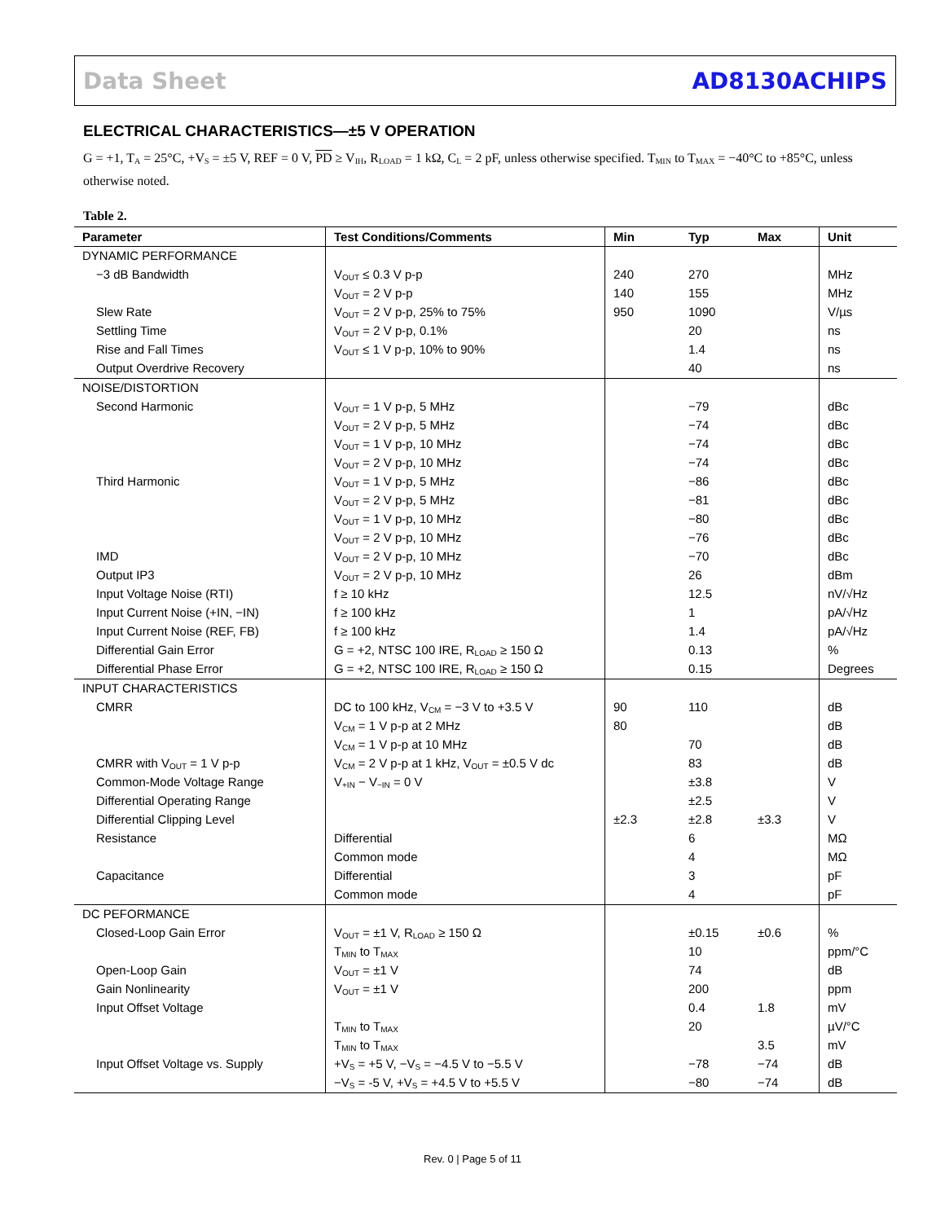Data Sheet AD8130ACHIPS
ELECTRICAL CHARACTERISTICS—±5 V OPERATION
G = +1, T<sub>A</sub> = 25°C, +V<sub>S</sub> = ±5 V, REF = 0 V, PD ≥ V<sub>IH</sub>, R<sub>LOAD</sub> = 1 kΩ, C<sub>L</sub> = 2 pF, unless otherwise specified. T<sub>MIN</sub> to T<sub>MAX</sub> = −40°C to +85°C, unless otherwise noted.
Table 2.
| Parameter | Test Conditions/Comments | Min | Typ | Max | Unit |
| --- | --- | --- | --- | --- | --- |
| DYNAMIC PERFORMANCE | | | | | |
| −3 dB Bandwidth | V<sub>OUT</sub> ≤ 0.3 V p-p | 240 | 270 | | MHz |
| | V<sub>OUT</sub> = 2 V p-p | 140 | 155 | | MHz |
| Slew Rate | V<sub>OUT</sub> = 2 V p-p, 25% to 75% | 950 | 1090 | | V/µs |
| Settling Time | V<sub>OUT</sub> = 2 V p-p, 0.1% | | 20 | | ns |
| Rise and Fall Times | V<sub>OUT</sub> ≤ 1 V p-p, 10% to 90% | | 1.4 | | ns |
| Output Overdrive Recovery | | | 40 | | ns |
| NOISE/DISTORTION | | | | | |
| Second Harmonic | V<sub>OUT</sub> = 1 V p-p, 5 MHz | | −79 | | dBc |
| | V<sub>OUT</sub> = 2 V p-p, 5 MHz | | −74 | | dBc |
| | V<sub>OUT</sub> = 1 V p-p, 10 MHz | | −74 | | dBc |
| | V<sub>OUT</sub> = 2 V p-p, 10 MHz | | −74 | | dBc |
| Third Harmonic | V<sub>OUT</sub> = 1 V p-p, 5 MHz | | −86 | | dBc |
| | V<sub>OUT</sub> = 2 V p-p, 5 MHz | | −81 | | dBc |
| | V<sub>OUT</sub> = 1 V p-p, 10 MHz | | −80 | | dBc |
| | V<sub>OUT</sub> = 2 V p-p, 10 MHz | | −76 | | dBc |
| IMD | V<sub>OUT</sub> = 2 V p-p, 10 MHz | | −70 | | dBc |
| Output IP3 | V<sub>OUT</sub> = 2 V p-p, 10 MHz | | 26 | | dBm |
| Input Voltage Noise (RTI) | f ≥ 10 kHz | | 12.5 | | nV/√Hz |
| Input Current Noise (+IN, −IN) | f ≥ 100 kHz | | 1 | | pA/√Hz |
| Input Current Noise (REF, FB) | f ≥ 100 kHz | | 1.4 | | pA/√Hz |
| Differential Gain Error | G = +2, NTSC 100 IRE, R<sub>LOAD</sub> ≥ 150 Ω | | 0.13 | | % |
| Differential Phase Error | G = +2, NTSC 100 IRE, R<sub>LOAD</sub> ≥ 150 Ω | | 0.15 | | Degrees |
| INPUT CHARACTERISTICS | | | | | |
| CMRR | DC to 100 kHz, V<sub>CM</sub> = −3 V to +3.5 V | 90 | 110 | | dB |
| | V<sub>CM</sub> = 1 V p-p at 2 MHz | 80 | | | dB |
| | V<sub>CM</sub> = 1 V p-p at 10 MHz | | 70 | | dB |
| CMRR with V<sub>OUT</sub> = 1 V p-p | V<sub>CM</sub> = 2 V p-p at 1 kHz, V<sub>OUT</sub> = ±0.5 V dc | | 83 | | dB |
| Common-Mode Voltage Range | V<sub>+IN</sub> − V<sub>−IN</sub> = 0 V | | ±3.8 | | V |
| Differential Operating Range | | | ±2.5 | | V |
| Differential Clipping Level | | ±2.3 | ±2.8 | ±3.3 | V |
| Resistance | Differential | | 6 | | MΩ |
| | Common mode | | 4 | | MΩ |
| Capacitance | Differential | | 3 | | pF |
| | Common mode | | 4 | | pF |
| DC PEFORMANCE | | | | | |
| Closed-Loop Gain Error | V<sub>OUT</sub> = ±1 V, R<sub>LOAD</sub> ≥ 150 Ω | | ±0.15 | ±0.6 | % |
| | T<sub>MIN</sub> to T<sub>MAX</sub> | | 10 | | ppm/°C |
| Open-Loop Gain | V<sub>OUT</sub> = ±1 V | | 74 | | dB |
| Gain Nonlinearity | V<sub>OUT</sub> = ±1 V | | 200 | | ppm |
| Input Offset Voltage | | | 0.4 | 1.8 | mV |
| | T<sub>MIN</sub> to T<sub>MAX</sub> | | 20 | | µV/°C |
| | T<sub>MIN</sub> to T<sub>MAX</sub> | | | 3.5 | mV |
| Input Offset Voltage vs. Supply | +V<sub>S</sub> = +5 V, −V<sub>S</sub> = −4.5 V to −5.5 V | | −78 | −74 | dB |
| | −V<sub>S</sub> = -5 V, +V<sub>S</sub> = +4.5 V to +5.5 V | | −80 | −74 | dB |
Rev. 0 | Page 5 of 11